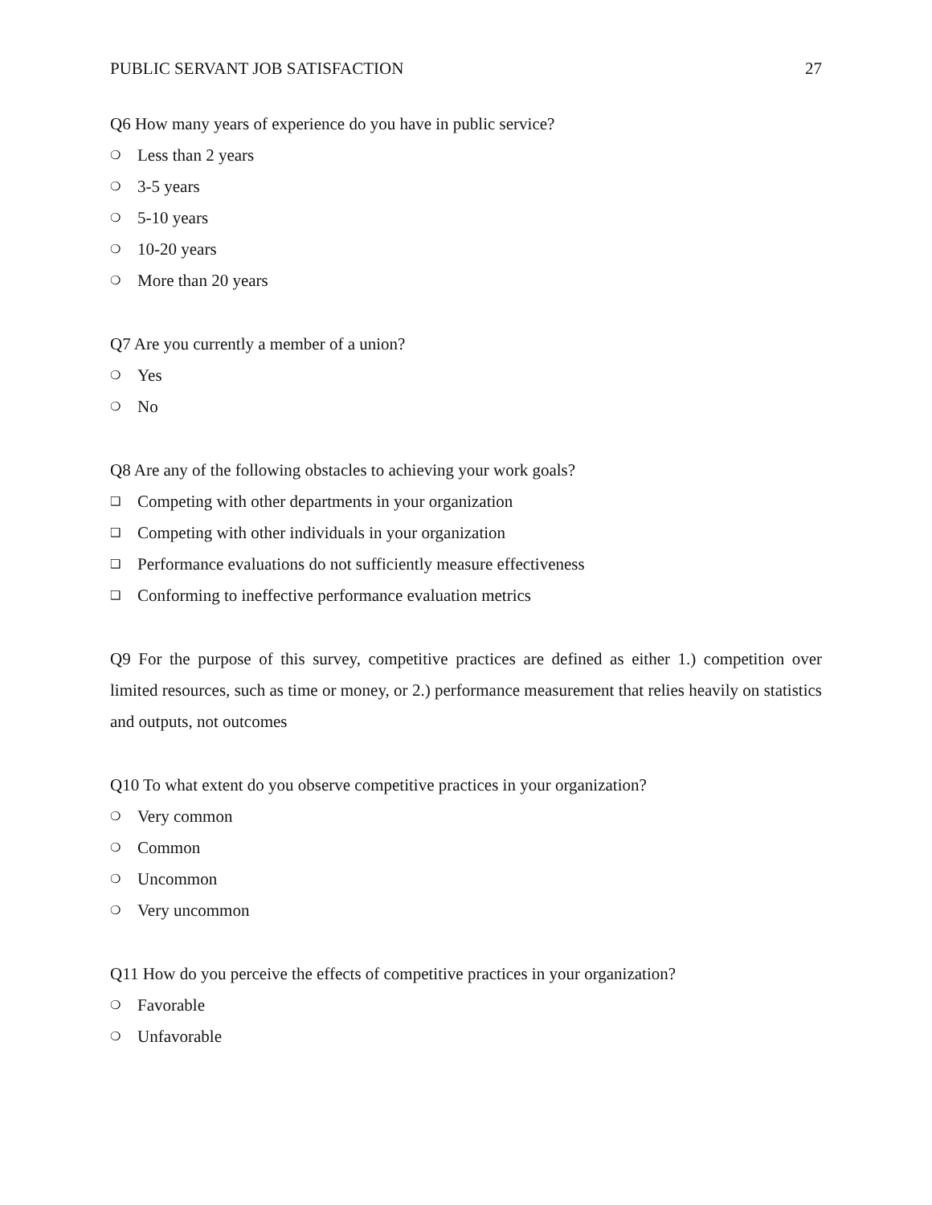PUBLIC SERVANT JOB SATISFACTION 27
Q6 How many years of experience do you have in public service?
❍ Less than 2 years
❍ 3-5 years
❍ 5-10 years
❍ 10-20 years
❍ More than 20 years
Q7 Are you currently a member of a union?
❍ Yes
❍ No
Q8 Are any of the following obstacles to achieving your work goals?
❑ Competing with other departments in your organization
❑ Competing with other individuals in your organization
❑ Performance evaluations do not sufficiently measure effectiveness
❑ Conforming to ineffective performance evaluation metrics
Q9 For the purpose of this survey, competitive practices are defined as either 1.) competition over limited resources, such as time or money, or 2.) performance measurement that relies heavily on statistics and outputs, not outcomes
Q10 To what extent do you observe competitive practices in your organization?
❍ Very common
❍ Common
❍ Uncommon
❍ Very uncommon
Q11 How do you perceive the effects of competitive practices in your organization?
❍ Favorable
❍ Unfavorable